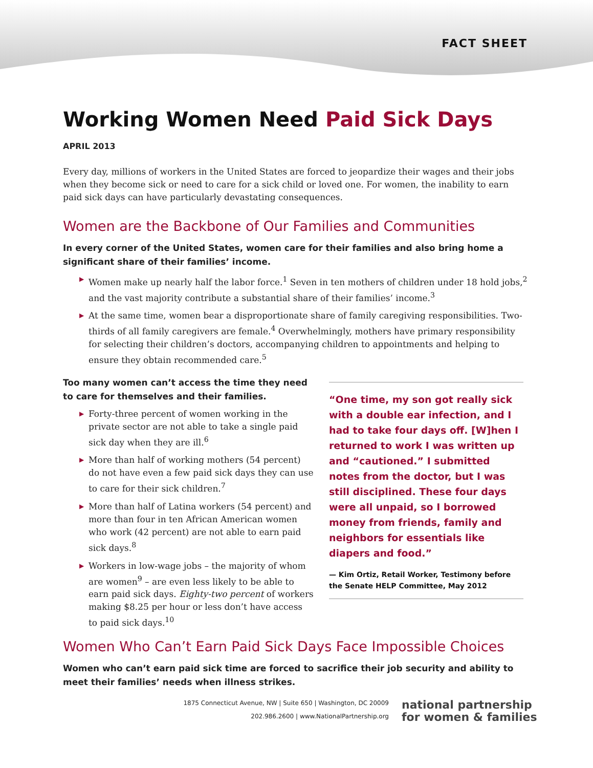FACT SHEET
Working Women Need Paid Sick Days
APRIL 2013
Every day, millions of workers in the United States are forced to jeopardize their wages and their jobs when they become sick or need to care for a sick child or loved one. For women, the inability to earn paid sick days can have particularly devastating consequences.
Women are the Backbone of Our Families and Communities
In every corner of the United States, women care for their families and also bring home a significant share of their families’ income.
▶ Women make up nearly half the labor force.<sup>1</sup> Seven in ten mothers of children under 18 hold jobs,<sup>2</sup> and the vast majority contribute a substantial share of their families’ income.<sup>3</sup>
▶ At the same time, women bear a disproportionate share of family caregiving responsibilities. Two-thirds of all family caregivers are female.<sup>4</sup> Overwhelmingly, mothers have primary responsibility for selecting their children’s doctors, accompanying children to appointments and helping to ensure they obtain recommended care.<sup>5</sup>
Too many women can’t access the time they need to care for themselves and their families.
▶ Forty-three percent of women working in the private sector are not able to take a single paid sick day when they are ill.<sup>6</sup>
▶ More than half of working mothers (54 percent) do not have even a few paid sick days they can use to care for their sick children.<sup>7</sup>
▶ More than half of Latina workers (54 percent) and more than four in ten African American women who work (42 percent) are not able to earn paid sick days.<sup>8</sup>
▶ Workers in low-wage jobs – the majority of whom are women<sup>9</sup> – are even less likely to be able to earn paid sick days. Eighty-two percent of workers making $8.25 per hour or less don’t have access to paid sick days.<sup>10</sup>
“One time, my son got really sick with a double ear infection, and I had to take four days off. [W]hen I returned to work I was written up and “cautioned.” I submitted notes from the doctor, but I was still disciplined. These four days were all unpaid, so I borrowed money from friends, family and neighbors for essentials like diapers and food.”
— Kim Ortiz, Retail Worker, Testimony before the Senate HELP Committee, May 2012
Women Who Can’t Earn Paid Sick Days Face Impossible Choices
Women who can’t earn paid sick time are forced to sacrifice their job security and ability to meet their families’ needs when illness strikes.
1875 Connecticut Avenue, NW | Suite 650 | Washington, DC 20009
202.986.2600 | www.NationalPartnership.org
national partnership
for women & families